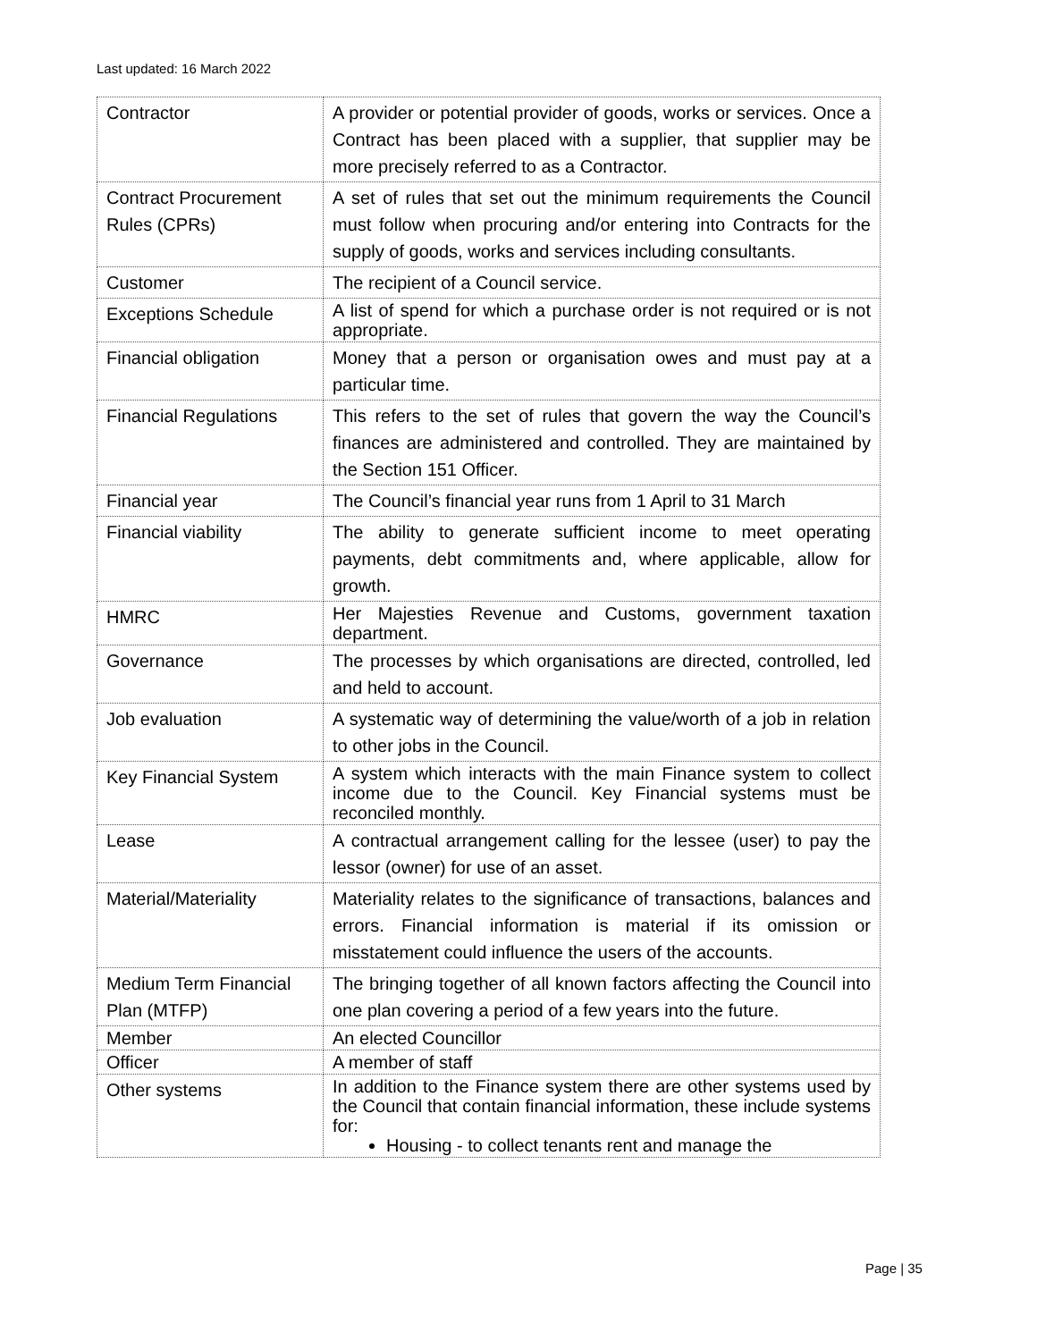Last updated: 16 March 2022
| Contractor | A provider or potential provider of goods, works or services. Once a Contract has been placed with a supplier, that supplier may be more precisely referred to as a Contractor. |
| Contract Procurement Rules (CPRs) | A set of rules that set out the minimum requirements the Council must follow when procuring and/or entering into Contracts for the supply of goods, works and services including consultants. |
| Customer | The recipient of a Council service. |
| Exceptions Schedule | A list of spend for which a purchase order is not required or is not appropriate. |
| Financial obligation | Money that a person or organisation owes and must pay at a particular time. |
| Financial Regulations | This refers to the set of rules that govern the way the Council’s finances are administered and controlled. They are maintained by the Section 151 Officer. |
| Financial year | The Council’s financial year runs from 1 April to 31 March |
| Financial viability | The ability to generate sufficient income to meet operating payments, debt commitments and, where applicable, allow for growth. |
| HMRC | Her Majesties Revenue and Customs, government taxation department. |
| Governance | The processes by which organisations are directed, controlled, led and held to account. |
| Job evaluation | A systematic way of determining the value/worth of a job in relation to other jobs in the Council. |
| Key Financial System | A system which interacts with the main Finance system to collect income due to the Council. Key Financial systems must be reconciled monthly. |
| Lease | A contractual arrangement calling for the lessee (user) to pay the lessor (owner) for use of an asset. |
| Material/Materiality | Materiality relates to the significance of transactions, balances and errors. Financial information is material if its omission or misstatement could influence the users of the accounts. |
| Medium Term Financial Plan (MTFP) | The bringing together of all known factors affecting the Council into one plan covering a period of a few years into the future. |
| Member | An elected Councillor |
| Officer | A member of staff |
| Other systems | In addition to the Finance system there are other systems used by the Council that contain financial information, these include systems for: Housing - to collect tenants rent and manage the |
Page | 35